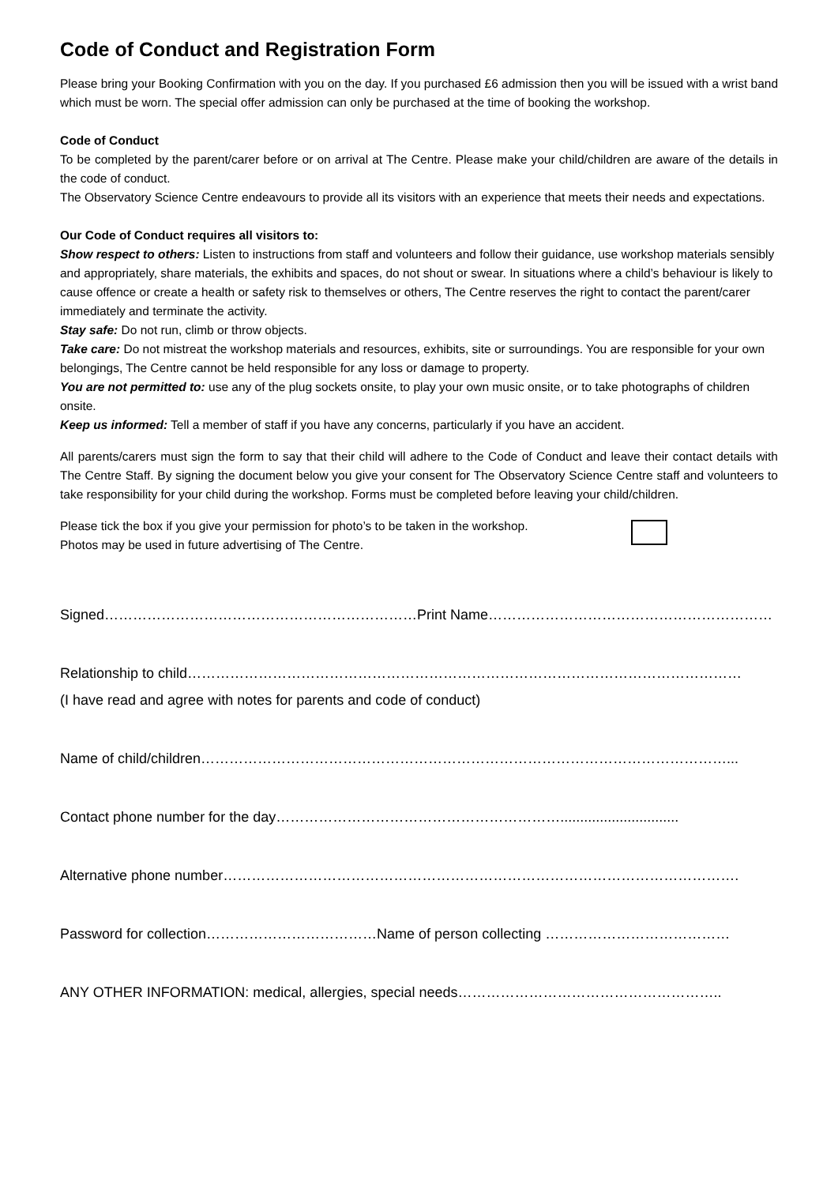Code of Conduct and Registration Form
Please bring your Booking Confirmation with you on the day. If you purchased £6 admission then you will be issued with a wrist band which must be worn. The special offer admission can only be purchased at the time of booking the workshop.
Code of Conduct
To be completed by the parent/carer before or on arrival at The Centre. Please make your child/children are aware of the details in the code of conduct.
The Observatory Science Centre endeavours to provide all its visitors with an experience that meets their needs and expectations.
Our Code of Conduct requires all visitors to:
Show respect to others: Listen to instructions from staff and volunteers and follow their guidance, use workshop materials sensibly and appropriately, share materials, the exhibits and spaces, do not shout or swear. In situations where a child’s behaviour is likely to cause offence or create a health or safety risk to themselves or others, The Centre reserves the right to contact the parent/carer immediately and terminate the activity.
Stay safe: Do not run, climb or throw objects.
Take care: Do not mistreat the workshop materials and resources, exhibits, site or surroundings. You are responsible for your own belongings, The Centre cannot be held responsible for any loss or damage to property.
You are not permitted to: use any of the plug sockets onsite, to play your own music onsite, or to take photographs of children onsite.
Keep us informed: Tell a member of staff if you have any concerns, particularly if you have an accident.
All parents/carers must sign the form to say that their child will adhere to the Code of Conduct and leave their contact details with The Centre Staff. By signing the document below you give your consent for The Observatory Science Centre staff and volunteers to take responsibility for your child during the workshop. Forms must be completed before leaving your child/children.
Please tick the box if you give your permission for photo’s to be taken in the workshop.
Photos may be used in future advertising of The Centre.
Signed…………………………………………………………Print Name……………………………………………………
Relationship to child………………………………………………………………………………………………………
(I have read and agree with notes for parents and code of conduct)
Name of child/children…………………………………………………………………………………………………...
Contact phone number for the day……………………………………………………..............................
Alternative phone number……………………………………………………………………………………………….
Password for collection………………………………Name of person collecting …………………………………
ANY OTHER INFORMATION: medical, allergies, special needs………………………………………………..